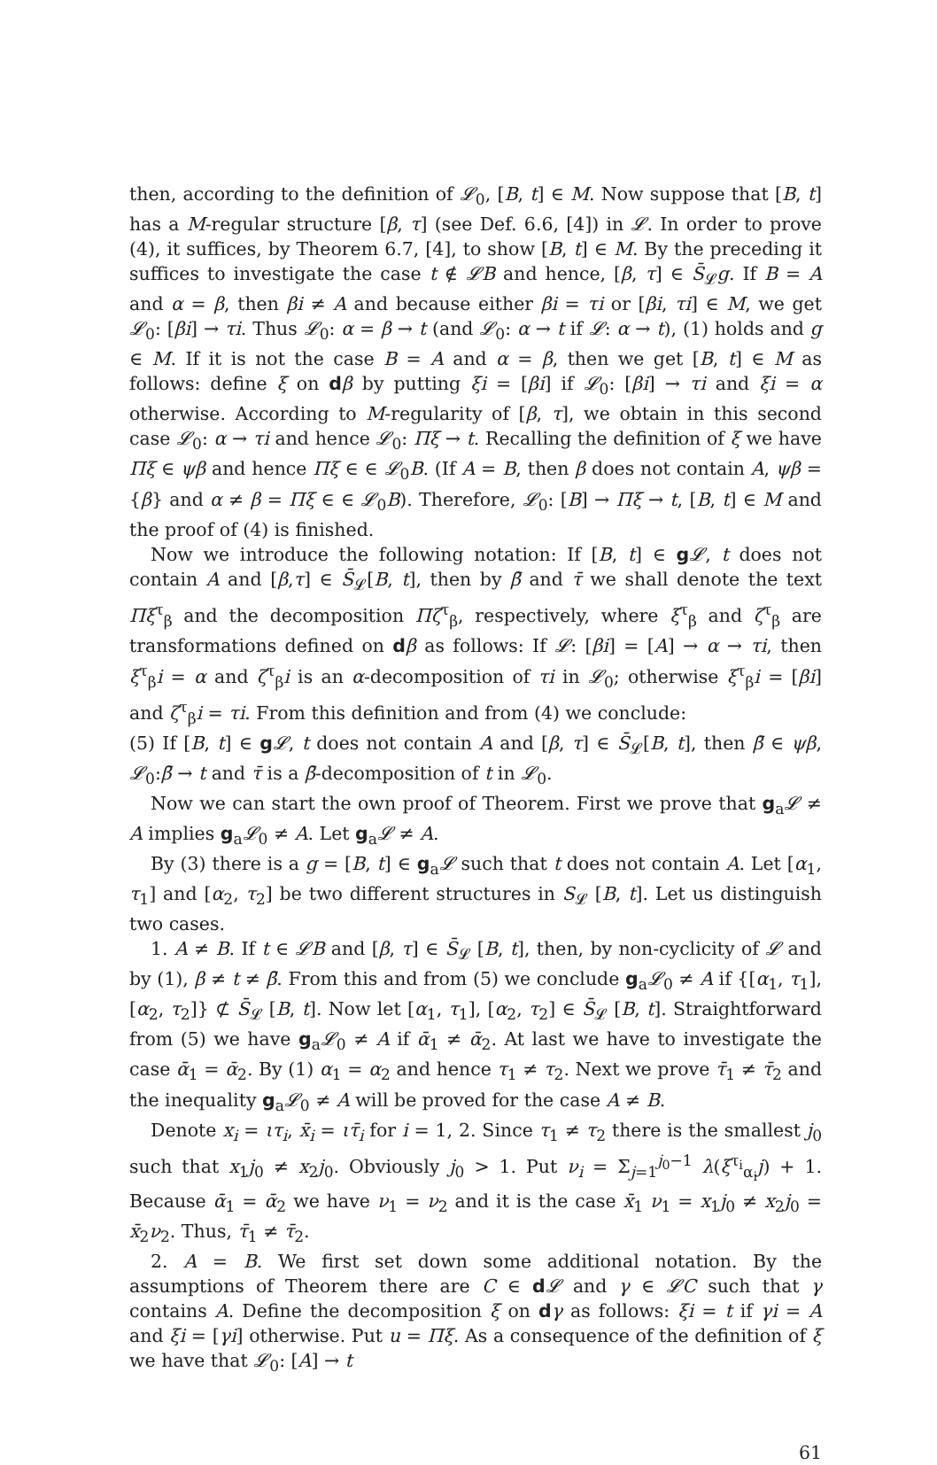then, according to the definition of 𝓛<sub>0</sub>, [B, t] ∈ M. Now suppose that [B, t] has a M-regular structure [β, τ] (see Def. 6.6, [4]) in 𝓛. In order to prove (4), it suffices, by Theorem 6.7, [4], to show [B, t] ∈ M. By the preceding it suffices to investigate the case t ∉ 𝓛B and hence, [β, τ] ∈ S̄<sub>𝓛</sub>g. If B = A and α = β, then βi ≠ A and because either βi = τi or [βi, τi] ∈ M, we get 𝓛<sub>0</sub>: [βi] → τi. Thus 𝓛<sub>0</sub>: α = β → t (and 𝓛<sub>0</sub>: α → t if 𝓛: α → t), (1) holds and g ∈ M. If it is not the case B = A and α = β, then we get [B, t] ∈ M as follows: define ξ on dβ by putting ξi = [βi] if 𝓛<sub>0</sub>: [βi] → τi and ξi = α otherwise. According to M-regularity of [β, τ], we obtain in this second case 𝓛<sub>0</sub>: α → τi and hence 𝓛<sub>0</sub>: Πξ → t. Recalling the definition of ξ we have Πξ ∈ ψβ and hence Πξ ∈ ∈ 𝓛<sub>0</sub>B. (If A = B, then β does not contain A, ψβ = {β} and α ≠ β = Πξ ∈ ∈ 𝓛<sub>0</sub>B). Therefore, 𝓛<sub>0</sub>: [B] → Πξ → t, [B, t] ∈ M and the proof of (4) is finished.
Now we introduce the following notation: If [B, t] ∈ g𝓛, t does not contain A and [β,τ] ∈ S̄<sub>𝓛</sub>[B, t], then by β̄ and τ̄ we shall denote the text Πξ<sup>τ</sup><sub>β</sub> and the decomposition Πζ<sup>τ</sup><sub>β</sub>, respectively, where ξ<sup>τ</sup><sub>β</sub> and ζ<sup>τ</sup><sub>β</sub> are transformations defined on dβ as follows: If 𝓛: [βi] = [A] → α → τi, then ξ<sup>τ</sup><sub>β</sub>i = α and ζ<sup>τ</sup><sub>β</sub>i is an α-decomposition of τi in 𝓛<sub>0</sub>; otherwise ξ<sup>τ</sup><sub>β</sub>i = [βi] and ζ<sup>τ</sup><sub>β</sub>i = τi. From this definition and from (4) we conclude:
(5) If [B, t] ∈ g𝓛, t does not contain A and [β, τ] ∈ S̄<sub>𝓛</sub>[B, t], then β̄ ∈ ψβ, 𝓛<sub>0</sub>:β̄ → t and τ̄ is a β̄-decomposition of t in 𝓛<sub>0</sub>.
Now we can start the own proof of Theorem. First we prove that g<sub>a</sub>𝓛 ≠ A implies g<sub>a</sub>𝓛<sub>0</sub> ≠ A. Let g<sub>a</sub>𝓛 ≠ A.
By (3) there is a g = [B, t] ∈ g<sub>a</sub>𝓛 such that t does not contain A. Let [α<sub>1</sub>, τ<sub>1</sub>] and [α<sub>2</sub>, τ<sub>2</sub>] be two different structures in S<sub>𝓛</sub> [B, t]. Let us distinguish two cases.
1. A ≠ B. If t ∈ 𝓛B and [β, τ] ∈ S̄<sub>𝓛</sub> [B, t], then, by non-cyclicity of 𝓛 and by (1), β ≠ t ≠ β̄. From this and from (5) we conclude g<sub>a</sub>𝓛<sub>0</sub> ≠ A if {[α<sub>1</sub>, τ<sub>1</sub>], [α<sub>2</sub>, τ<sub>2</sub>]} ⊄ S̄<sub>𝓛</sub> [B, t]. Now let [α<sub>1</sub>, τ<sub>1</sub>], [α<sub>2</sub>, τ<sub>2</sub>] ∈ S̄<sub>𝓛</sub> [B, t]. Straightforward from (5) we have g<sub>a</sub>𝓛<sub>0</sub> ≠ A if ᾱ<sub>1</sub> ≠ ᾱ<sub>2</sub>. At last we have to investigate the case ᾱ<sub>1</sub> = ᾱ<sub>2</sub>. By (1) α<sub>1</sub> = α<sub>2</sub> and hence τ<sub>1</sub> ≠ τ<sub>2</sub>. Next we prove τ̄<sub>1</sub> ≠ τ̄<sub>2</sub> and the inequality g<sub>a</sub>𝓛<sub>0</sub> ≠ A will be proved for the case A ≠ B.
Denote x<sub>i</sub> = ιτ<sub>i</sub>, x̄<sub>i</sub> = ιτ̄<sub>i</sub> for i = 1, 2. Since τ<sub>1</sub> ≠ τ<sub>2</sub> there is the smallest j<sub>0</sub> such that x<sub>1</sub>j<sub>0</sub> ≠ x<sub>2</sub>j<sub>0</sub>. Obviously j<sub>0</sub> > 1. Put ν<sub>i</sub> = Σ<sub>j=1</sub><sup>j<sub>0</sub>−1</sup> λ(ξ<sup>τ<sub>i</sub></sup><sub>α<sub>i</sub></sub>j) + 1. Because ᾱ<sub>1</sub> = ᾱ<sub>2</sub> we have ν<sub>1</sub> = ν<sub>2</sub> and it is the case x̄<sub>1</sub> ν<sub>1</sub> = x<sub>1</sub>j<sub>0</sub> ≠ x<sub>2</sub>j<sub>0</sub> = x̄<sub>2</sub>ν<sub>2</sub>. Thus, τ̄<sub>1</sub> ≠ τ̄<sub>2</sub>.
2. A = B. We first set down some additional notation. By the assumptions of Theorem there are C ∈ d𝓛 and γ ∈ 𝓛C such that γ contains A. Define the decomposition ξ on dγ as follows: ξi = t if γi = A and ξi = [γi] otherwise. Put u = Πξ. As a consequence of the definition of ξ we have that 𝓛<sub>0</sub>: [A] → t
61